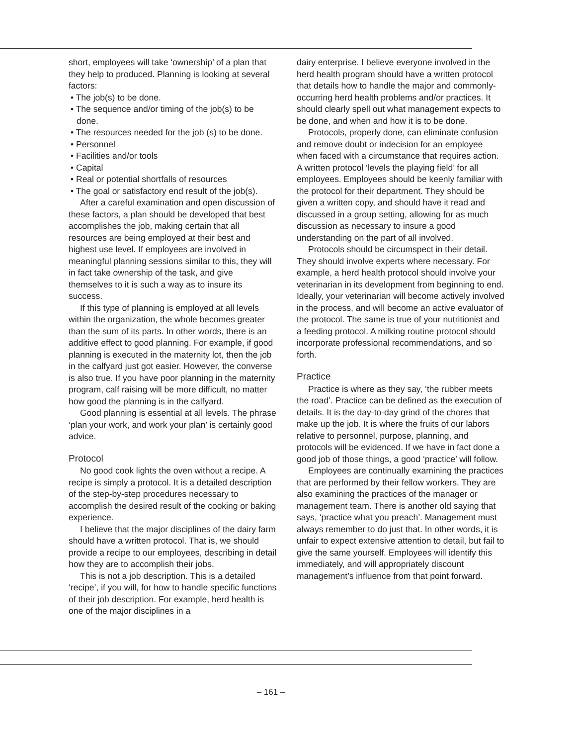short, employees will take ‘ownership’ of a plan that they help to produced. Planning is looking at several factors:
• The job(s) to be done.
• The sequence and/or timing of the job(s) to be done.
• The resources needed for the job (s) to be done.
• Personnel
• Facilities and/or tools
• Capital
• Real or potential shortfalls of resources
• The goal or satisfactory end result of the job(s).
After a careful examination and open discussion of these factors, a plan should be developed that best accomplishes the job, making certain that all resources are being employed at their best and highest use level. If employees are involved in meaningful planning sessions similar to this, they will in fact take ownership of the task, and give themselves to it is such a way as to insure its success.
If this type of planning is employed at all levels within the organization, the whole becomes greater than the sum of its parts. In other words, there is an additive effect to good planning. For example, if good planning is executed in the maternity lot, then the job in the calfyard just got easier. However, the converse is also true. If you have poor planning in the maternity program, calf raising will be more difficult, no matter how good the planning is in the calfyard.
Good planning is essential at all levels. The phrase ‘plan your work, and work your plan’ is certainly good advice.
Protocol
No good cook lights the oven without a recipe. A recipe is simply a protocol. It is a detailed description of the step-by-step procedures necessary to accomplish the desired result of the cooking or baking experience.
I believe that the major disciplines of the dairy farm should have a written protocol. That is, we should provide a recipe to our employees, describing in detail how they are to accomplish their jobs.
This is not a job description. This is a detailed ‘recipe’, if you will, for how to handle specific functions of their job description. For example, herd health is one of the major disciplines in a
dairy enterprise. I believe everyone involved in the herd health program should have a written protocol that details how to handle the major and commonly-occurring herd health problems and/or practices. It should clearly spell out what management expects to be done, and when and how it is to be done.
Protocols, properly done, can eliminate confusion and remove doubt or indecision for an employee when faced with a circumstance that requires action. A written protocol ‘levels the playing field’ for all employees. Employees should be keenly familiar with the protocol for their department. They should be given a written copy, and should have it read and discussed in a group setting, allowing for as much discussion as necessary to insure a good understanding on the part of all involved.
Protocols should be circumspect in their detail. They should involve experts where necessary. For example, a herd health protocol should involve your veterinarian in its development from beginning to end. Ideally, your veterinarian will become actively involved in the process, and will become an active evaluator of the protocol. The same is true of your nutritionist and a feeding protocol. A milking routine protocol should incorporate professional recommendations, and so forth.
Practice
Practice is where as they say, ‘the rubber meets the road’. Practice can be defined as the execution of details. It is the day-to-day grind of the chores that make up the job. It is where the fruits of our labors relative to personnel, purpose, planning, and protocols will be evidenced. If we have in fact done a good job of those things, a good ‘practice’ will follow.
Employees are continually examining the practices that are performed by their fellow workers. They are also examining the practices of the manager or management team. There is another old saying that says, ‘practice what you preach’. Management must always remember to do just that. In other words, it is unfair to expect extensive attention to detail, but fail to give the same yourself. Employees will identify this immediately, and will appropriately discount management’s influence from that point forward.
– 161 –